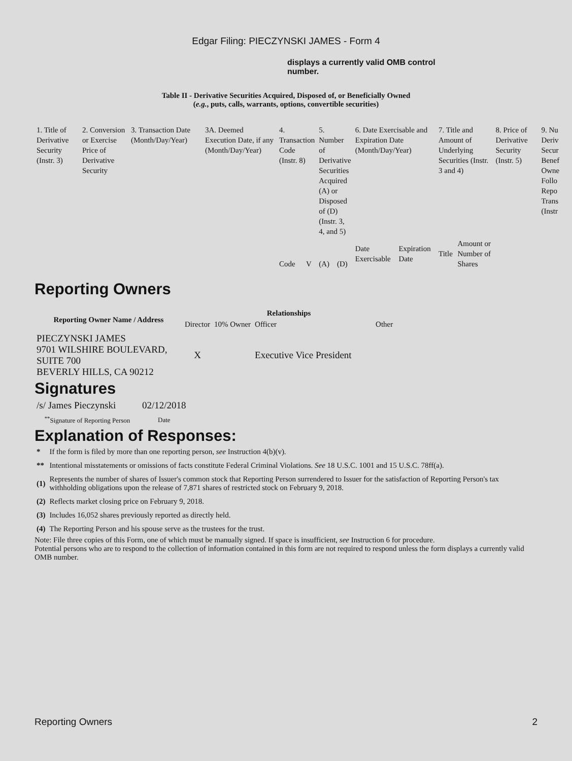Edgar Filing: PIECZYNSKI JAMES - Form 4
displays a currently valid OMB control number.
Table II - Derivative Securities Acquired, Disposed of, or Beneficially Owned
(e.g., puts, calls, warrants, options, convertible securities)
| 1. Title of Derivative Security (Instr. 3) | 2. Conversion or Exercise Price of Derivative Security | 3. Transaction Date (Month/Day/Year) | 3A. Deemed Execution Date, if any (Month/Day/Year) | 4. Transaction Code (Instr. 8) | | 5. Number of Derivative Securities Acquired (A) or Disposed of (D) (Instr. 3, 4, and 5) | | 6. Date Exercisable and Expiration Date (Month/Day/Year) | | 7. Title and Amount of Underlying Securities (Instr. 3 and 4) | | 8. Price of Derivative Security (Instr. 5) | 9. Nu Deriv Secur Benef Owne Follo Repo Trans (Instr |
| | | | | Code | V | (A) | (D) | Date Exercisable | Expiration Date | Title | Amount or Number of Shares | | |
Reporting Owners
| Reporting Owner Name / Address | Relationships | | | |
| --- | --- | --- | --- | --- |
| | Director | 10% Owner | Officer | Other |
| PIECZYNSKI JAMES 9701 WILSHIRE BOULEVARD, SUITE 700 BEVERLY HILLS, CA 90212 | X | | Executive Vice President | |
Signatures
| /s/ James Pieczynski | 02/12/2018 |
| <sup>**</sup> Signature of Reporting Person | Date |
Explanation of Responses:
| * | If the form is filed by more than one reporting person, see Instruction 4(b)(v). |
| ** | Intentional misstatements or omissions of facts constitute Federal Criminal Violations. See 18 U.S.C. 1001 and 15 U.S.C. 78ff(a). |
| (1) | Represents the number of shares of Issuer's common stock that Reporting Person surrendered to Issuer for the satisfaction of Reporting Person's tax withholding obligations upon the release of 7,871 shares of restricted stock on February 9, 2018. |
| (2) | Reflects market closing price on February 9, 2018. |
| (3) | Includes 16,052 shares previously reported as directly held. |
| (4) | The Reporting Person and his spouse serve as the trustees for the trust. |
Note: File three copies of this Form, one of which must be manually signed. If space is insufficient, see Instruction 6 for procedure.
Potential persons who are to respond to the collection of information contained in this form are not required to respond unless the form displays a currently valid OMB number.
Reporting Owners 2